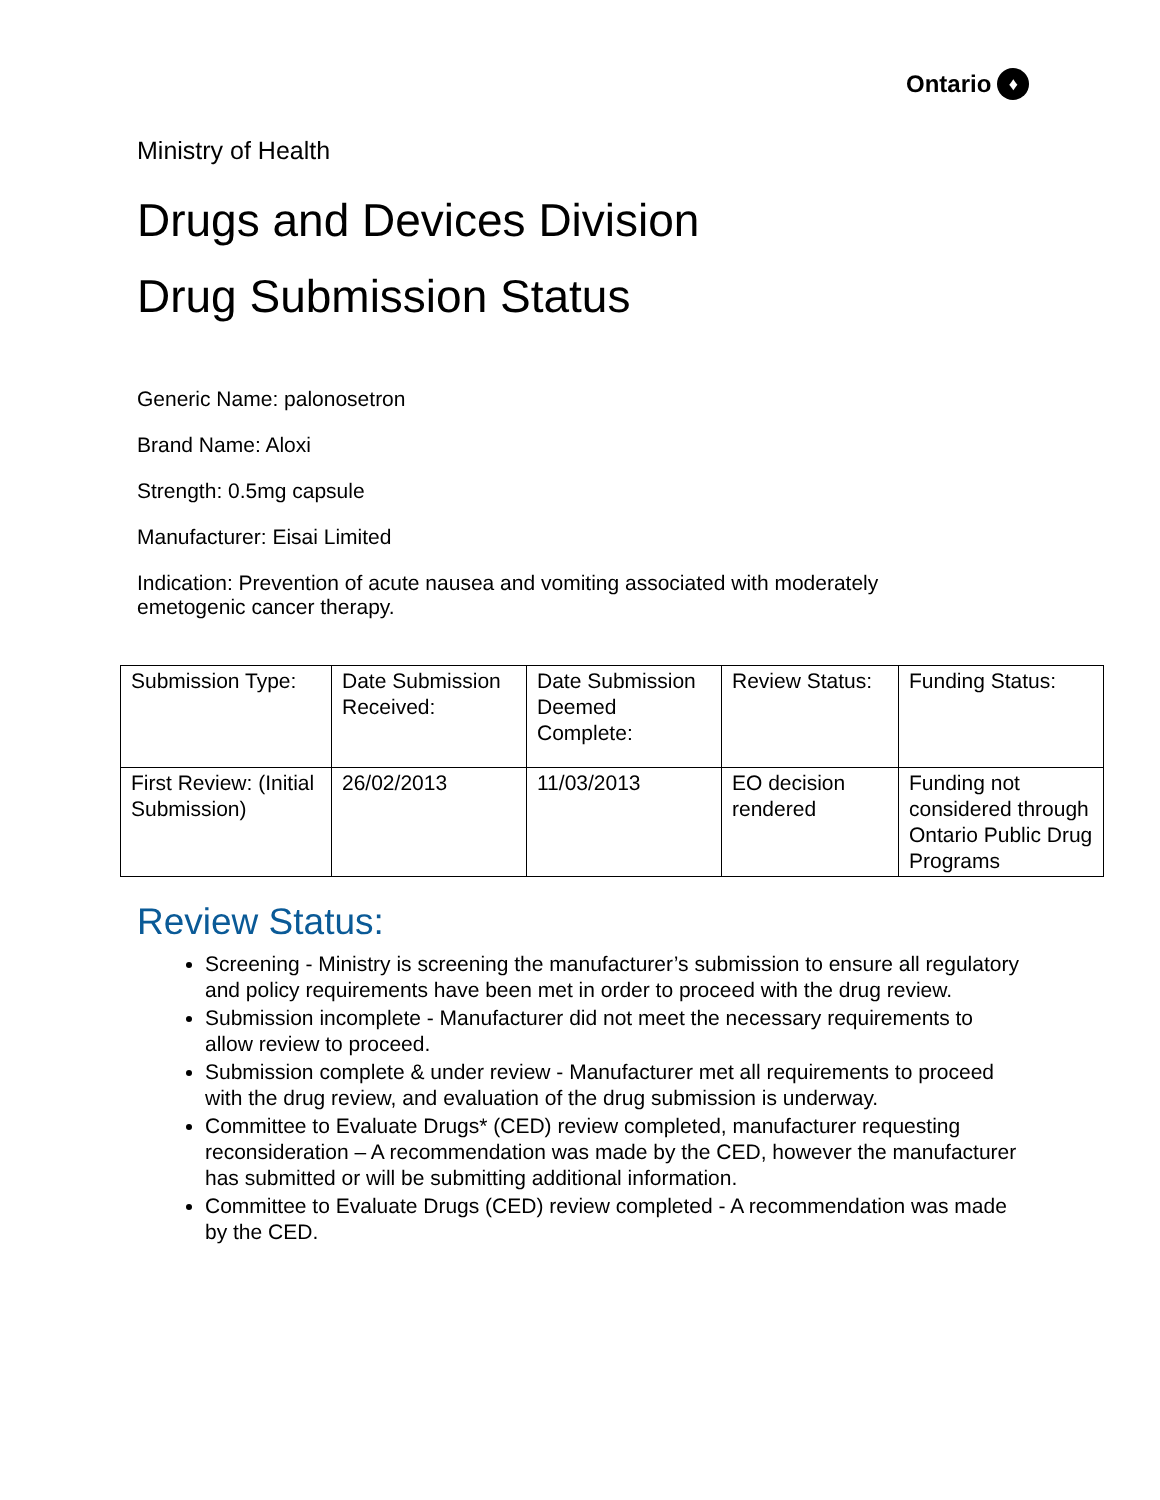Ontario ♦
Ministry of Health
Drugs and Devices Division
Drug Submission Status
Generic Name: palonosetron
Brand Name: Aloxi
Strength: 0.5mg capsule
Manufacturer: Eisai Limited
Indication: Prevention of acute nausea and vomiting associated with moderately
emetogenic cancer therapy.
| Submission Type: | Date Submission Received: | Date Submission Deemed Complete: | Review Status: | Funding Status: |
| First Review: (Initial Submission) | 26/02/2013 | 11/03/2013 | EO decision rendered | Funding not considered through Ontario Public Drug Programs |
Review Status:
Screening - Ministry is screening the manufacturer’s submission to ensure all regulatory and policy requirements have been met in order to proceed with the drug review.
Submission incomplete - Manufacturer did not meet the necessary requirements to allow review to proceed.
Submission complete & under review - Manufacturer met all requirements to proceed with the drug review, and evaluation of the drug submission is underway.
Committee to Evaluate Drugs* (CED) review completed, manufacturer requesting reconsideration – A recommendation was made by the CED, however the manufacturer has submitted or will be submitting additional information.
Committee to Evaluate Drugs (CED) review completed - A recommendation was made by the CED.